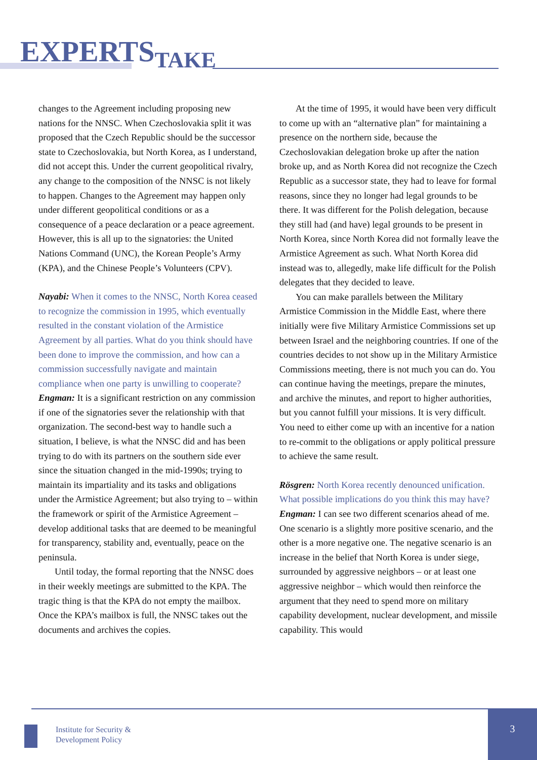EXPERTSTAKE
changes to the Agreement including proposing new nations for the NNSC. When Czechoslovakia split it was proposed that the Czech Republic should be the successor state to Czechoslovakia, but North Korea, as I understand, did not accept this. Under the current geopolitical rivalry, any change to the composition of the NNSC is not likely to happen. Changes to the Agreement may happen only under different geopolitical conditions or as a consequence of a peace declaration or a peace agreement. However, this is all up to the signatories: the United Nations Command (UNC), the Korean People’s Army (KPA), and the Chinese People’s Volunteers (CPV).
Nayabi: When it comes to the NNSC, North Korea ceased to recognize the commission in 1995, which eventually resulted in the constant violation of the Armistice Agreement by all parties. What do you think should have been done to improve the commission, and how can a commission successfully navigate and maintain compliance when one party is unwilling to cooperate?
Engman: It is a significant restriction on any commission if one of the signatories sever the relationship with that organization. The second-best way to handle such a situation, I believe, is what the NNSC did and has been trying to do with its partners on the southern side ever since the situation changed in the mid-1990s; trying to maintain its impartiality and its tasks and obligations under the Armistice Agreement; but also trying to – within the framework or spirit of the Armistice Agreement – develop additional tasks that are deemed to be meaningful for transparency, stability and, eventually, peace on the peninsula.
Until today, the formal reporting that the NNSC does in their weekly meetings are submitted to the KPA. The tragic thing is that the KPA do not empty the mailbox. Once the KPA’s mailbox is full, the NNSC takes out the documents and archives the copies.
At the time of 1995, it would have been very difficult to come up with an “alternative plan” for maintaining a presence on the northern side, because the Czechoslovakian delegation broke up after the nation broke up, and as North Korea did not recognize the Czech Republic as a successor state, they had to leave for formal reasons, since they no longer had legal grounds to be there. It was different for the Polish delegation, because they still had (and have) legal grounds to be present in North Korea, since North Korea did not formally leave the Armistice Agreement as such. What North Korea did instead was to, allegedly, make life difficult for the Polish delegates that they decided to leave.
You can make parallels between the Military Armistice Commission in the Middle East, where there initially were five Military Armistice Commissions set up between Israel and the neighboring countries. If one of the countries decides to not show up in the Military Armistice Commissions meeting, there is not much you can do. You can continue having the meetings, prepare the minutes, and archive the minutes, and report to higher authorities, but you cannot fulfill your missions. It is very difficult. You need to either come up with an incentive for a nation to re-commit to the obligations or apply political pressure to achieve the same result.
Rösgren: North Korea recently denounced unification. What possible implications do you think this may have?
Engman: I can see two different scenarios ahead of me. One scenario is a slightly more positive scenario, and the other is a more negative one. The negative scenario is an increase in the belief that North Korea is under siege, surrounded by aggressive neighbors – or at least one aggressive neighbor – which would then reinforce the argument that they need to spend more on military capability development, nuclear development, and missile capability. This would
Institute for Security &
Development Policy
3